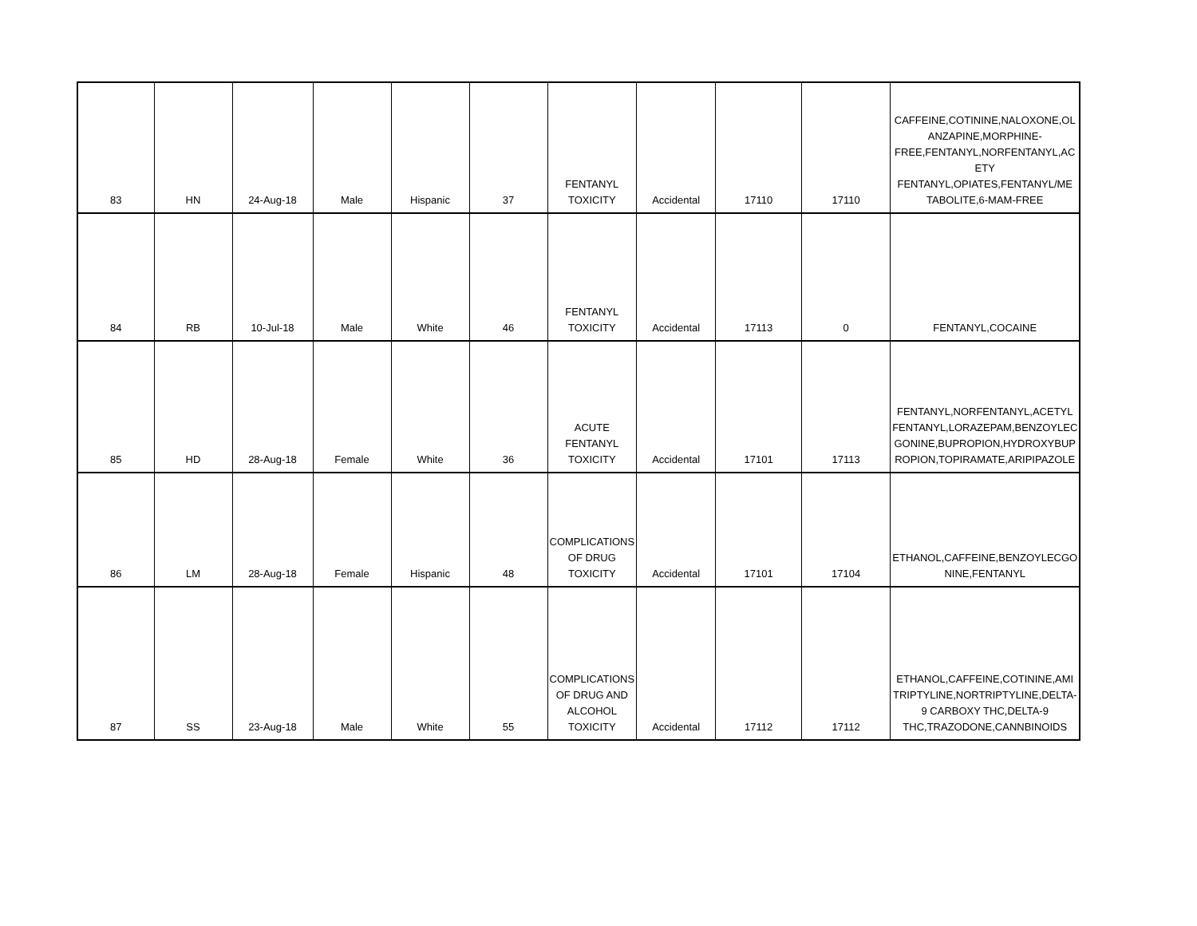| 83 | HN | 24-Aug-18 | Male | Hispanic | 37 | FENTANYL TOXICITY | Accidental | 17110 | 17110 | CAFFEINE,COTININE,NALOXONE,OL ANZAPINE,MORPHINE-FREE,FENTANYL,NORFENTANYL,AC ETY FENTANYL,OPIATES,FENTANYL/ME TABOLITE,6-MAM-FREE |
| 84 | RB | 10-Jul-18 | Male | White | 46 | FENTANYL TOXICITY | Accidental | 17113 | 0 | FENTANYL,COCAINE |
| 85 | HD | 28-Aug-18 | Female | White | 36 | ACUTE FENTANYL TOXICITY | Accidental | 17101 | 17113 | FENTANYL,NORFENTANYL,ACETYL FENTANYL,LORAZEPAM,BENZOYLEC GONINE,BUPROPION,HYDROXYBUP ROPION,TOPIRAMATE,ARIPIPAZOLE |
| 86 | LM | 28-Aug-18 | Female | Hispanic | 48 | COMPLICATIONS OF DRUG TOXICITY | Accidental | 17101 | 17104 | ETHANOL,CAFFEINE,BENZOYLECGO NINE,FENTANYL |
| 87 | SS | 23-Aug-18 | Male | White | 55 | COMPLICATIONS OF DRUG AND ALCOHOL TOXICITY | Accidental | 17112 | 17112 | ETHANOL,CAFFEINE,COTININE,AMI TRIPTYLINE,NORTRIPTYLINE,DELTA-9 CARBOXY THC,DELTA-9 THC,TRAZODONE,CANNBINOIDS |